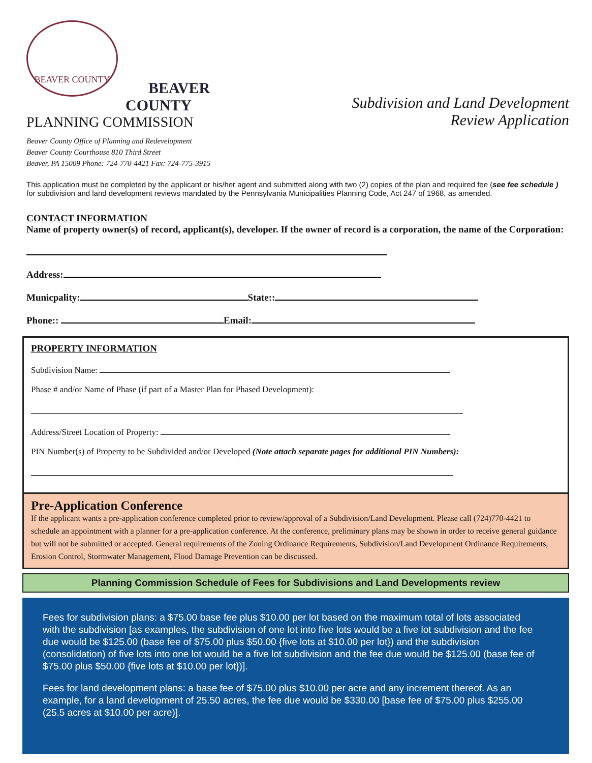BEAVER COUNTY
BEAVER
COUNTY
PLANNING COMMISSION
Subdivision and Land Development
Review Application
Beaver County Office of Planning and Redevelopment
Beaver County Courthouse 810 Third Street
Beaver, PA 15009 Phone: 724-770-4421 Fax: 724-775-3915
This application must be completed by the applicant or his/her agent and submitted along with two (2) copies of the plan and required fee (see fee schedule ) for subdivision and land development reviews mandated by the Pennsylvania Municipalities Planning Code, Act 247 of 1968, as amended.
CONTACT INFORMATION
Name of property owner(s) of record, applicant(s), developer. If the owner of record is a corporation, the name of the Corporation:
Address:
Municpality: State::
Phone:: Email:
PROPERTY INFORMATION
Subdivision Name:
Phase # and/or Name of Phase (if part of a Master Plan for Phased Development):
Address/Street Location of Property:
PIN Number(s) of Property to be Subdivided and/or Developed (Note attach separate pages for additional PIN Numbers):
Pre-Application Conference
If the applicant wants a pre-application conference completed prior to review/approval of a Subdivision/Land Development. Please call (724)770-4421 to schedule an appointment with a planner for a pre-application conference. At the conference, preliminary plans may be shown in order to receive general guidance but will not be submitted or accepted. General requirements of the Zoning Ordinance Requirements, Subdivision/Land Development Ordinance Requirements, Erosion Control, Stormwater Management, Flood Damage Prevention can be discussed.
Planning Commission Schedule of Fees for Subdivisions and Land Developments review
Fees for subdivision plans: a $75.00 base fee plus $10.00 per lot based on the maximum total of lots associated with the subdivision [as examples, the subdivision of one lot into five lots would be a five lot subdivision and the fee due would be $125.00 (base fee of $75.00 plus $50.00 {five lots at $10.00 per lot}) and the subdivision (consolidation) of five lots into one lot would be a five lot subdivision and the fee due would be $125.00 (base fee of $75.00 plus $50.00 {five lots at $10.00 per lot})].
Fees for land development plans: a base fee of $75.00 plus $10.00 per acre and any increment thereof. As an example, for a land development of 25.50 acres, the fee due would be $330.00 [base fee of $75.00 plus $255.00 (25.5 acres at $10.00 per acre)].